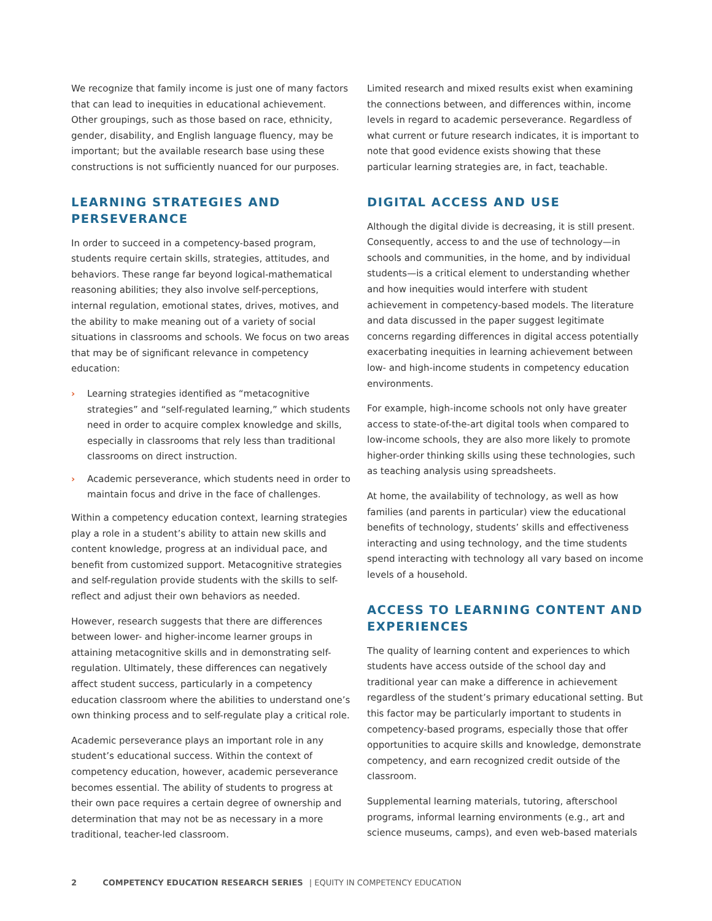We recognize that family income is just one of many factors that can lead to inequities in educational achievement. Other groupings, such as those based on race, ethnicity, gender, disability, and English language fluency, may be important; but the available research base using these constructions is not sufficiently nuanced for our purposes.
LEARNING STRATEGIES AND PERSEVERANCE
In order to succeed in a competency-based program, students require certain skills, strategies, attitudes, and behaviors. These range far beyond logical-mathematical reasoning abilities; they also involve self-perceptions, internal regulation, emotional states, drives, motives, and the ability to make meaning out of a variety of social situations in classrooms and schools. We focus on two areas that may be of significant relevance in competency education:
› Learning strategies identified as “metacognitive strategies” and “self-regulated learning,” which students need in order to acquire complex knowledge and skills, especially in classrooms that rely less than traditional classrooms on direct instruction.
› Academic perseverance, which students need in order to maintain focus and drive in the face of challenges.
Within a competency education context, learning strategies play a role in a student’s ability to attain new skills and content knowledge, progress at an individual pace, and benefit from customized support. Metacognitive strategies and self-regulation provide students with the skills to self-reflect and adjust their own behaviors as needed.
However, research suggests that there are differences between lower- and higher-income learner groups in attaining metacognitive skills and in demonstrating self-regulation. Ultimately, these differences can negatively affect student success, particularly in a competency education classroom where the abilities to understand one’s own thinking process and to self-regulate play a critical role.
Academic perseverance plays an important role in any student’s educational success. Within the context of competency education, however, academic perseverance becomes essential. The ability of students to progress at their own pace requires a certain degree of ownership and determination that may not be as necessary in a more traditional, teacher-led classroom.
Limited research and mixed results exist when examining the connections between, and differences within, income levels in regard to academic perseverance. Regardless of what current or future research indicates, it is important to note that good evidence exists showing that these particular learning strategies are, in fact, teachable.
DIGITAL ACCESS AND USE
Although the digital divide is decreasing, it is still present. Consequently, access to and the use of technology—in schools and communities, in the home, and by individual students—is a critical element to understanding whether and how inequities would interfere with student achievement in competency-based models. The literature and data discussed in the paper suggest legitimate concerns regarding differences in digital access potentially exacerbating inequities in learning achievement between low- and high-income students in competency education environments.
For example, high-income schools not only have greater access to state-of-the-art digital tools when compared to low-income schools, they are also more likely to promote higher-order thinking skills using these technologies, such as teaching analysis using spreadsheets.
At home, the availability of technology, as well as how families (and parents in particular) view the educational benefits of technology, students’ skills and effectiveness interacting and using technology, and the time students spend interacting with technology all vary based on income levels of a household.
ACCESS TO LEARNING CONTENT AND EXPERIENCES
The quality of learning content and experiences to which students have access outside of the school day and traditional year can make a difference in achievement regardless of the student’s primary educational setting. But this factor may be particularly important to students in competency-based programs, especially those that offer opportunities to acquire skills and knowledge, demonstrate competency, and earn recognized credit outside of the classroom.
Supplemental learning materials, tutoring, afterschool programs, informal learning environments (e.g., art and science museums, camps), and even web-based materials
2 COMPETENCY EDUCATION RESEARCH SERIES | EQUITY IN COMPETENCY EDUCATION